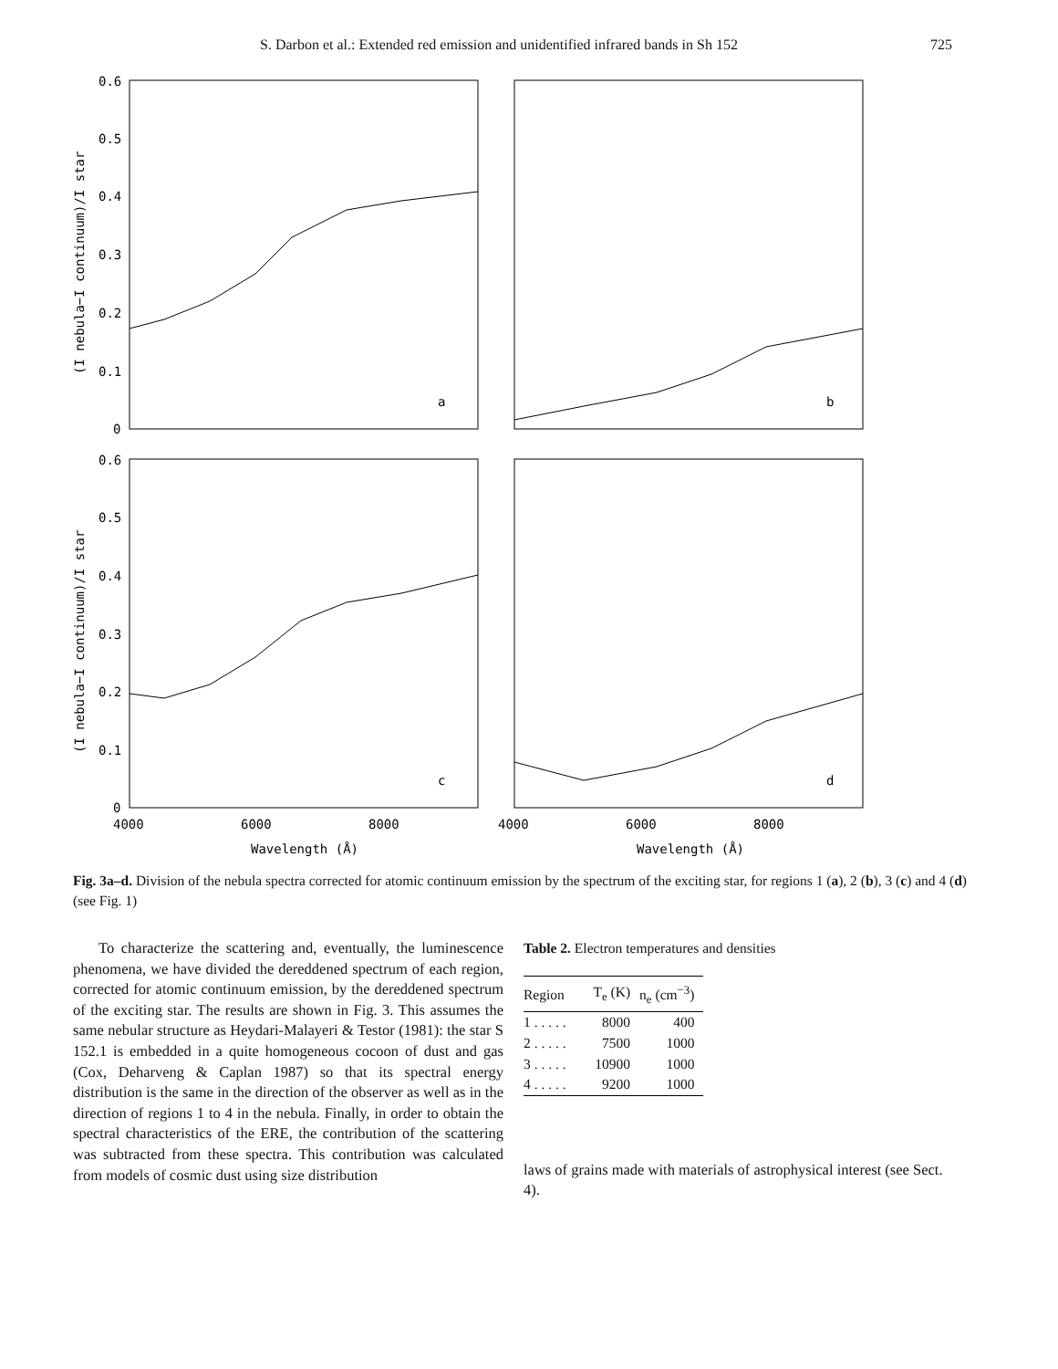S. Darbon et al.: Extended red emission and unidentified infrared bands in Sh 152 725
0.6
0.5
0.4
0.3
0.2
0.1
0
0.6
0.5
0.4
0.3
0.2
0.1
0
a
b
c
d
4000
6000
8000
4000
6000
8000
Wavelength (Å)
Wavelength (Å)
(I nebula−I continuum)/I star
(I nebula−I continuum)/I star
Fig. 3a–d. Division of the nebula spectra corrected for atomic continuum emission by the spectrum of the exciting star, for regions 1 (a), 2 (b), 3 (c) and 4 (d) (see Fig. 1)
To characterize the scattering and, eventually, the luminescence phenomena, we have divided the dereddened spectrum of each region, corrected for atomic continuum emission, by the dereddened spectrum of the exciting star. The results are shown in Fig. 3. This assumes the same nebular structure as Heydari-Malayeri & Testor (1981): the star S 152.1 is embedded in a quite homogeneous cocoon of dust and gas (Cox, Deharveng & Caplan 1987) so that its spectral energy distribution is the same in the direction of the observer as well as in the direction of regions 1 to 4 in the nebula. Finally, in order to obtain the spectral characteristics of the ERE, the contribution of the scattering was subtracted from these spectra. This contribution was calculated from models of cosmic dust using size distribution
Table 2. Electron temperatures and densities
| Region | T<sub>e</sub> (K) | n<sub>e</sub> (cm<sup>−3</sup>) |
| --- | --- | --- |
| 1 . . . . . | 8000 | 400 |
| 2 . . . . . | 7500 | 1000 |
| 3 . . . . . | 10900 | 1000 |
| 4 . . . . . | 9200 | 1000 |
laws of grains made with materials of astrophysical interest (see Sect. 4).